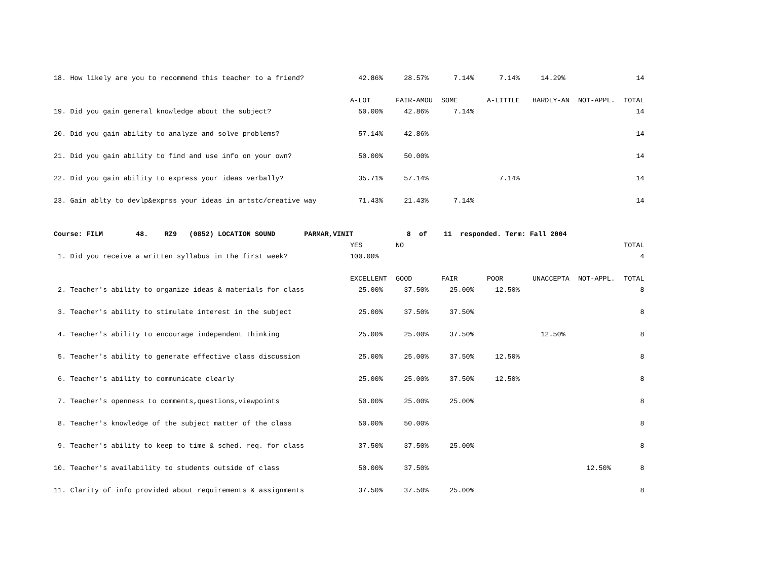| 18. How likely are you to recommend this teacher to a friend? | 42.86% | 28.57% | 7.14% | 7.14% | 14.29% | | 14 |
| | A-LOT | FAIR-AMOU | SOME | A-LITTLE | HARDLY-AN | NOT-APPL. | TOTAL |
| 19. Did you gain general knowledge about the subject? | 50.00% | 42.86% | 7.14% | | | | 14 |
| 20. Did you gain ability to analyze and solve problems? | 57.14% | 42.86% | | | | | 14 |
| 21. Did you gain ability to find and use info on your own? | 50.00% | 50.00% | | | | | 14 |
| 22. Did you gain ability to express your ideas verbally? | 35.71% | 57.14% | | 7.14% | | | 14 |
| 23. Gain ablty to devlp&exprss your ideas in artstc/creative way | 71.43% | 21.43% | 7.14% | | | | 14 |
| Course: FILM 48. RZ9 (0852) LOCATION SOUND PARMAR,VINIT 8 of 11 responded. Term: Fall 2004 | | | | | | | |
| | YES | NO | | | | | TOTAL |
| 1. Did you receive a written syllabus in the first week? | 100.00% | | | | | | 4 |
| | EXCELLENT | GOOD | FAIR | POOR | UNACCEPTA | NOT-APPL. | TOTAL |
| 2. Teacher's ability to organize ideas & materials for class | 25.00% | 37.50% | 25.00% | 12.50% | | | 8 |
| 3. Teacher's ability to stimulate interest in the subject | 25.00% | 37.50% | 37.50% | | | | 8 |
| 4. Teacher's ability to encourage independent thinking | 25.00% | 25.00% | 37.50% | | 12.50% | | 8 |
| 5. Teacher's ability to generate effective class discussion | 25.00% | 25.00% | 37.50% | 12.50% | | | 8 |
| 6. Teacher's ability to communicate clearly | 25.00% | 25.00% | 37.50% | 12.50% | | | 8 |
| 7. Teacher's openness to comments,questions,viewpoints | 50.00% | 25.00% | 25.00% | | | | 8 |
| 8. Teacher's knowledge of the subject matter of the class | 50.00% | 50.00% | | | | | 8 |
| 9. Teacher's ability to keep to time & sched. req. for class | 37.50% | 37.50% | 25.00% | | | | 8 |
| 10. Teacher's availability to students outside of class | 50.00% | 37.50% | | | | 12.50% | 8 |
| 11. Clarity of info provided about requirements & assignments | 37.50% | 37.50% | 25.00% | | | | 8 |